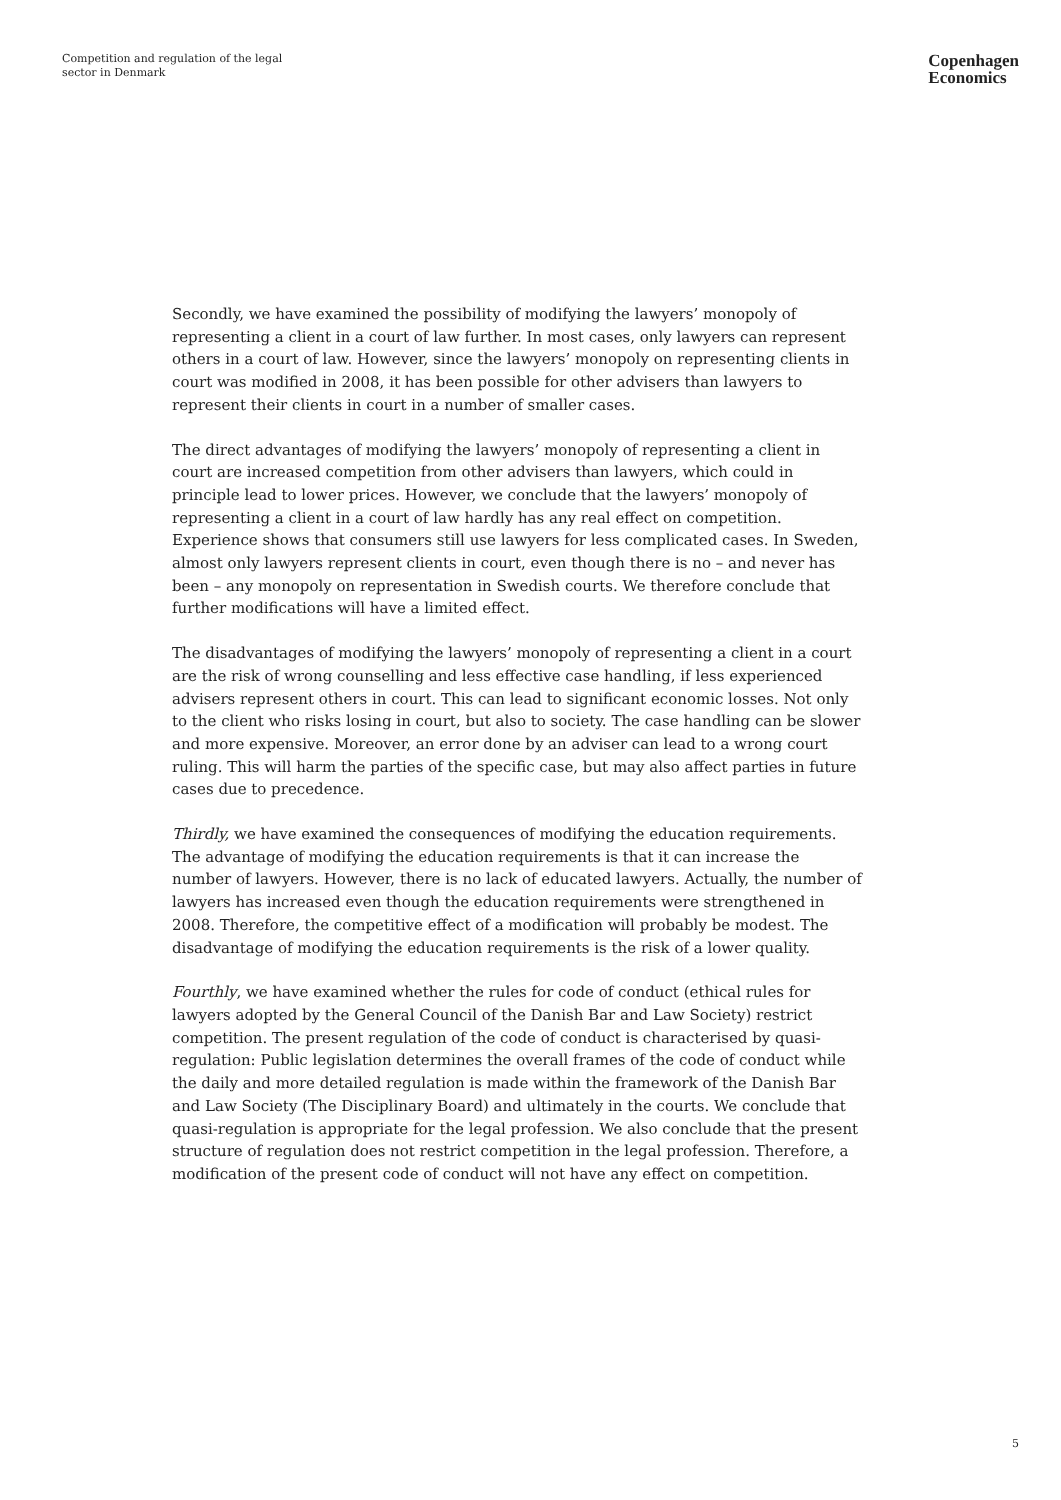Competition and regulation of the legal
sector in Denmark
Copenhagen
Economics
Secondly, we have examined the possibility of modifying the lawyers’ monopoly of representing a client in a court of law further. In most cases, only lawyers can represent others in a court of law. However, since the lawyers’ monopoly on representing clients in court was modified in 2008, it has been possible for other advisers than lawyers to represent their clients in court in a number of smaller cases.
The direct advantages of modifying the lawyers’ monopoly of representing a client in court are increased competition from other advisers than lawyers, which could in principle lead to lower prices. However, we conclude that the lawyers’ monopoly of representing a client in a court of law hardly has any real effect on competition. Experience shows that consumers still use lawyers for less complicated cases. In Sweden, almost only lawyers represent clients in court, even though there is no – and never has been – any monopoly on representation in Swedish courts. We therefore conclude that further modifications will have a limited effect.
The disadvantages of modifying the lawyers’ monopoly of representing a client in a court are the risk of wrong counselling and less effective case handling, if less experienced advisers represent others in court. This can lead to significant economic losses. Not only to the client who risks losing in court, but also to society. The case handling can be slower and more expensive. Moreover, an error done by an adviser can lead to a wrong court ruling. This will harm the parties of the specific case, but may also affect parties in future cases due to precedence.
Thirdly, we have examined the consequences of modifying the education requirements. The advantage of modifying the education requirements is that it can increase the number of lawyers. However, there is no lack of educated lawyers. Actually, the number of lawyers has increased even though the education requirements were strengthened in 2008. Therefore, the competitive effect of a modification will probably be modest. The disadvantage of modifying the education requirements is the risk of a lower quality.
Fourthly, we have examined whether the rules for code of conduct (ethical rules for lawyers adopted by the General Council of the Danish Bar and Law Society) restrict competition. The present regulation of the code of conduct is characterised by quasi-regulation: Public legislation determines the overall frames of the code of conduct while the daily and more detailed regulation is made within the framework of the Danish Bar and Law Society (The Disciplinary Board) and ultimately in the courts. We conclude that quasi-regulation is appropriate for the legal profession. We also conclude that the present structure of regulation does not restrict competition in the legal profession. Therefore, a modification of the present code of conduct will not have any effect on competition.
5